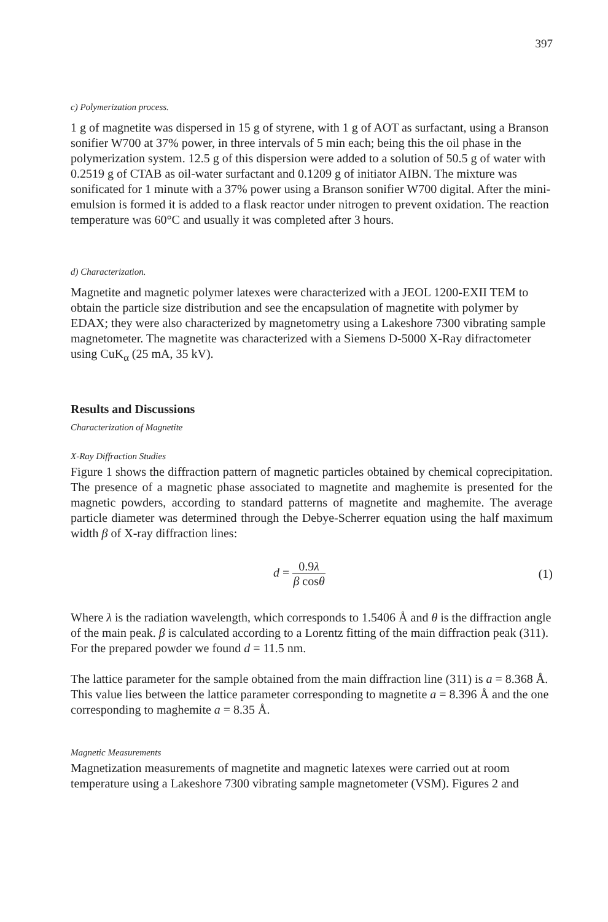397
c) Polymerization process.
1 g of magnetite was dispersed in 15 g of styrene, with 1 g of AOT as surfactant, using a Branson sonifier W700 at 37% power, in three intervals of 5 min each; being this the oil phase in the polymerization system. 12.5 g of this dispersion were added to a solution of 50.5 g of water with 0.2519 g of CTAB as oil-water surfactant and 0.1209 g of initiator AIBN. The mixture was sonificated for 1 minute with a 37% power using a Branson sonifier W700 digital. After the mini-emulsion is formed it is added to a flask reactor under nitrogen to prevent oxidation. The reaction temperature was 60°C and usually it was completed after 3 hours.
d) Characterization.
Magnetite and magnetic polymer latexes were characterized with a JEOL 1200-EXII TEM to obtain the particle size distribution and see the encapsulation of magnetite with polymer by EDAX; they were also characterized by magnetometry using a Lakeshore 7300 vibrating sample magnetometer. The magnetite was characterized with a Siemens D-5000 X-Ray difractometer using CuK<sub>α</sub> (25 mA, 35 kV).
Results and Discussions
Characterization of Magnetite
X-Ray Diffraction Studies
Figure 1 shows the diffraction pattern of magnetic particles obtained by chemical coprecipitation. The presence of a magnetic phase associated to magnetite and maghemite is presented for the magnetic powders, according to standard patterns of magnetite and maghemite. The average particle diameter was determined through the Debye-Scherrer equation using the half maximum width β of X-ray diffraction lines:
d = 0.9λ β cosθ (1)
Where λ is the radiation wavelength, which corresponds to 1.5406 Å and θ is the diffraction angle of the main peak. β is calculated according to a Lorentz fitting of the main diffraction peak (311). For the prepared powder we found d = 11.5 nm.
The lattice parameter for the sample obtained from the main diffraction line (311) is a = 8.368 Å. This value lies between the lattice parameter corresponding to magnetite a = 8.396 Å and the one corresponding to maghemite a = 8.35 Å.
Magnetic Measurements
Magnetization measurements of magnetite and magnetic latexes were carried out at room temperature using a Lakeshore 7300 vibrating sample magnetometer (VSM). Figures 2 and